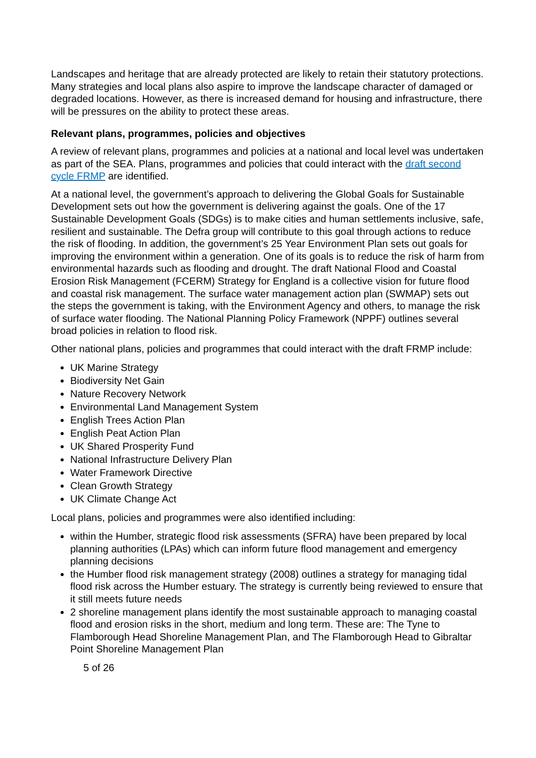Landscapes and heritage that are already protected are likely to retain their statutory protections. Many strategies and local plans also aspire to improve the landscape character of damaged or degraded locations. However, as there is increased demand for housing and infrastructure, there will be pressures on the ability to protect these areas.
Relevant plans, programmes, policies and objectives
A review of relevant plans, programmes and policies at a national and local level was undertaken as part of the SEA. Plans, programmes and policies that could interact with the draft second cycle FRMP are identified.
At a national level, the government’s approach to delivering the Global Goals for Sustainable Development sets out how the government is delivering against the goals. One of the 17 Sustainable Development Goals (SDGs) is to make cities and human settlements inclusive, safe, resilient and sustainable. The Defra group will contribute to this goal through actions to reduce the risk of flooding. In addition, the government’s 25 Year Environment Plan sets out goals for improving the environment within a generation. One of its goals is to reduce the risk of harm from environmental hazards such as flooding and drought. The draft National Flood and Coastal Erosion Risk Management (FCERM) Strategy for England is a collective vision for future flood and coastal risk management. The surface water management action plan (SWMAP) sets out the steps the government is taking, with the Environment Agency and others, to manage the risk of surface water flooding. The National Planning Policy Framework (NPPF) outlines several broad policies in relation to flood risk.
Other national plans, policies and programmes that could interact with the draft FRMP include:
UK Marine Strategy
Biodiversity Net Gain
Nature Recovery Network
Environmental Land Management System
English Trees Action Plan
English Peat Action Plan
UK Shared Prosperity Fund
National Infrastructure Delivery Plan
Water Framework Directive
Clean Growth Strategy
UK Climate Change Act
Local plans, policies and programmes were also identified including:
within the Humber, strategic flood risk assessments (SFRA) have been prepared by local planning authorities (LPAs) which can inform future flood management and emergency planning decisions
the Humber flood risk management strategy (2008) outlines a strategy for managing tidal flood risk across the Humber estuary. The strategy is currently being reviewed to ensure that it still meets future needs
2 shoreline management plans identify the most sustainable approach to managing coastal flood and erosion risks in the short, medium and long term. These are: The Tyne to Flamborough Head Shoreline Management Plan, and The Flamborough Head to Gibraltar Point Shoreline Management Plan
5 of 26